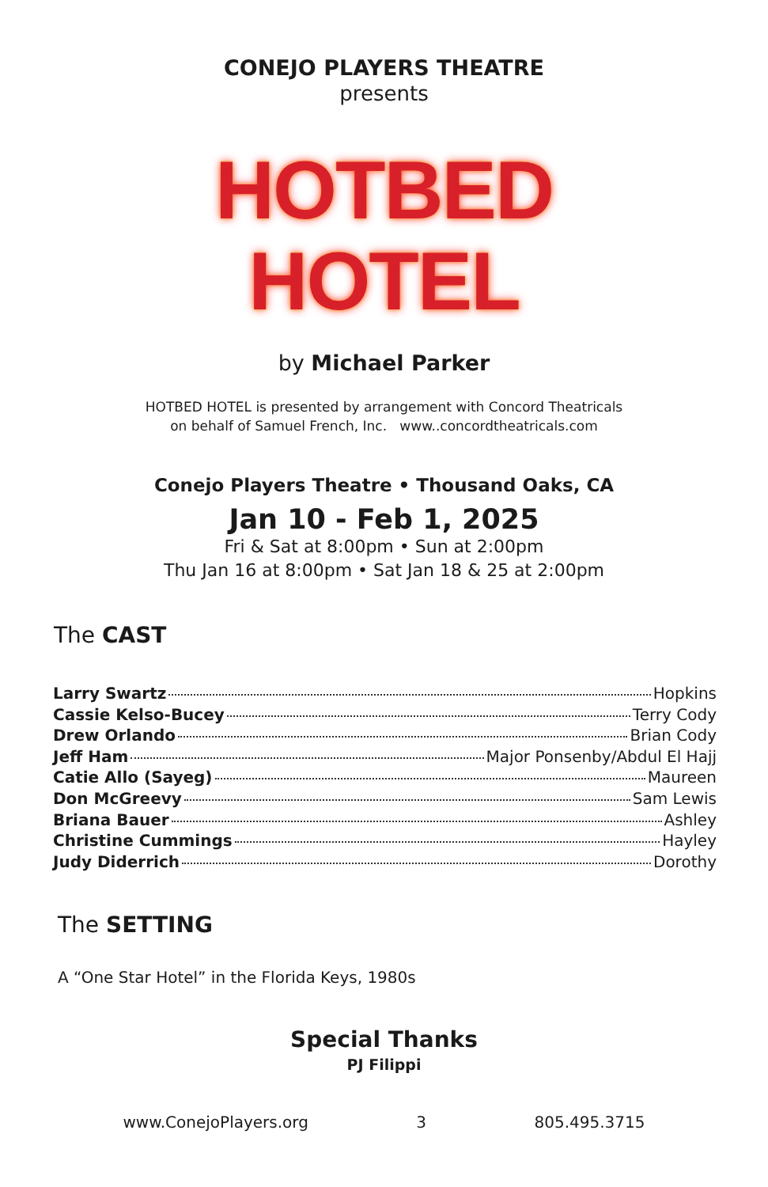CONEJO PLAYERS THEATRE
presents
HOTBED
HOTEL
by Michael Parker
HOTBED HOTEL is presented by arrangement with Concord Theatricals
on behalf of Samuel French, Inc. www..concordtheatricals.com
Conejo Players Theatre • Thousand Oaks, CA
Jan 10 - Feb 1, 2025
Fri & Sat at 8:00pm • Sun at 2:00pm
Thu Jan 16 at 8:00pm • Sat Jan 18 & 25 at 2:00pm
The CAST
Larry Swartz Hopkins
Cassie Kelso-Bucey Terry Cody
Drew Orlando Brian Cody
Jeff Ham Major Ponsenby/Abdul El Hajj
Catie Allo (Sayeg) Maureen
Don McGreevy Sam Lewis
Briana Bauer Ashley
Christine Cummings Hayley
Judy Diderrich Dorothy
The SETTING
A “One Star Hotel” in the Florida Keys, 1980s
Special Thanks
PJ Filippi
www.ConejoPlayers.org 3 805.495.3715